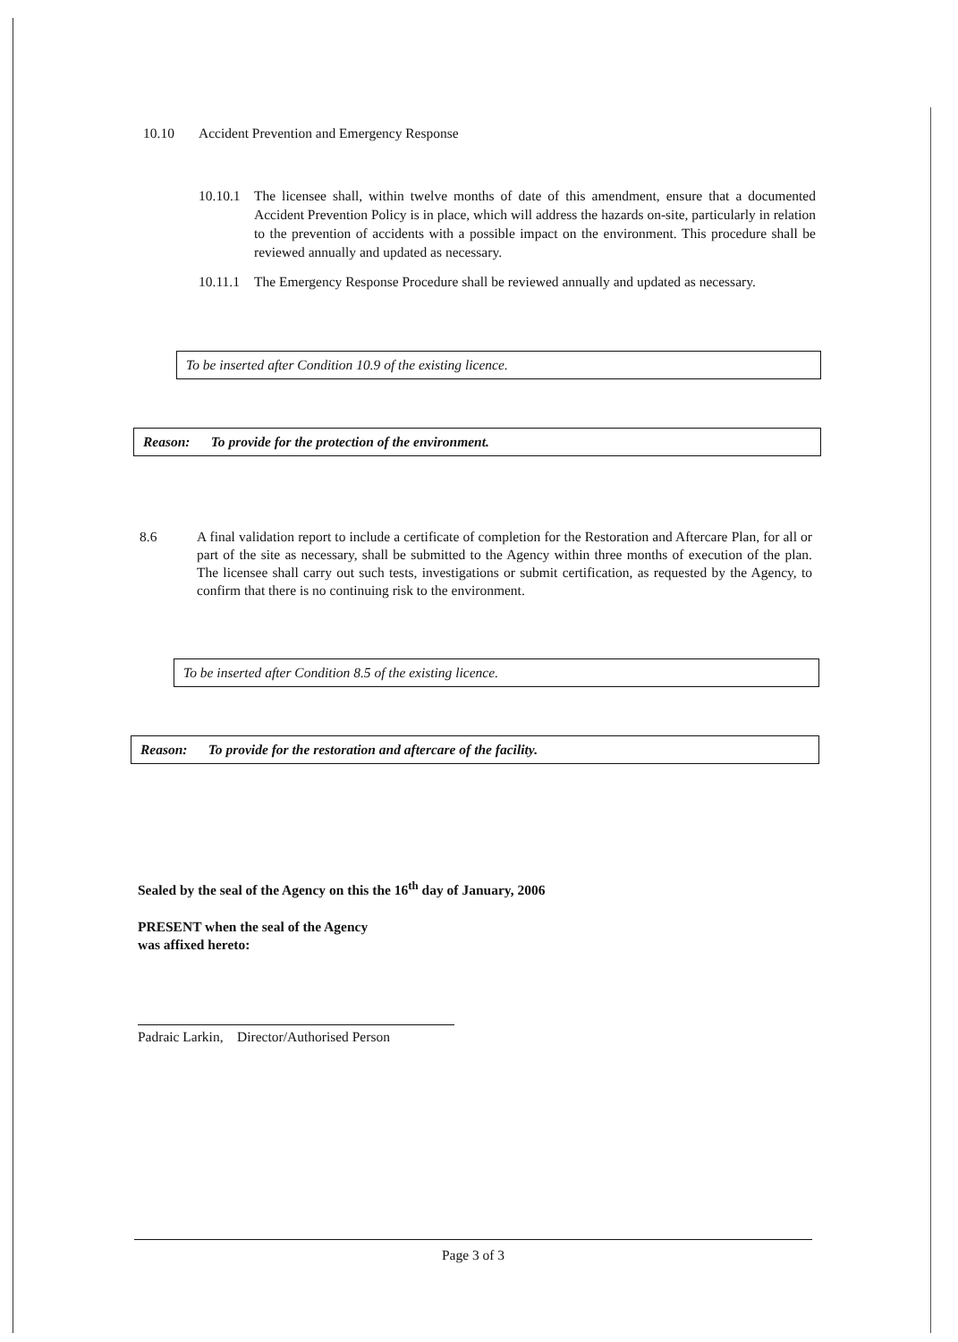10.10 Accident Prevention and Emergency Response
10.10.1
The licensee shall, within twelve months of date of this amendment, ensure that a documented Accident Prevention Policy is in place, which will address the hazards on-site, particularly in relation to the prevention of accidents with a possible impact on the environment. This procedure shall be reviewed annually and updated as necessary.
10.11.1
The Emergency Response Procedure shall be reviewed annually and updated as necessary.
To be inserted after Condition 10.9 of the existing licence.
Reason: To provide for the protection of the environment.
8.6
A final validation report to include a certificate of completion for the Restoration and Aftercare Plan, for all or part of the site as necessary, shall be submitted to the Agency within three months of execution of the plan. The licensee shall carry out such tests, investigations or submit certification, as requested by the Agency, to confirm that there is no continuing risk to the environment.
To be inserted after Condition 8.5 of the existing licence.
Reason: To provide for the restoration and aftercare of the facility.
Sealed by the seal of the Agency on this the 16<sup>th</sup> day of January, 2006
PRESENT when the seal of the Agency
was affixed hereto:
Padraic Larkin, Director/Authorised Person
Page 3 of 3